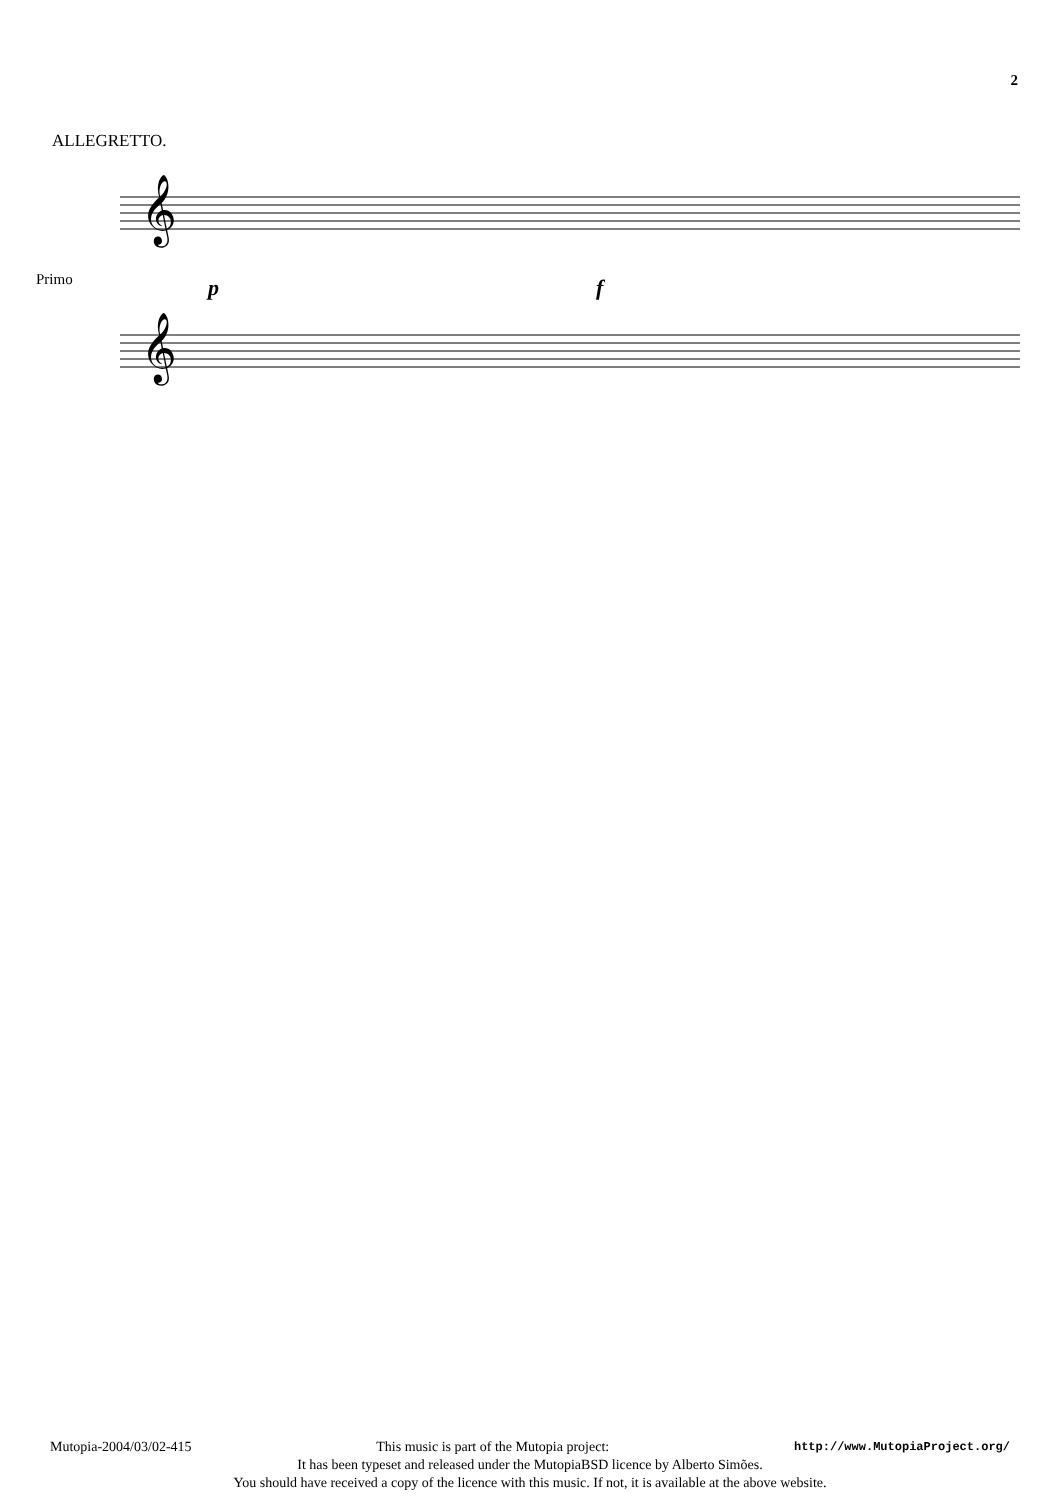2
ALLEGRETTO.
Primo
𝄞
𝄞
p
f
Mutopia-2004/03/02-415 This music is part of the Mutopia project: http://www.MutopiaProject.org/
It has been typeset and released under the MutopiaBSD licence by Alberto Simões.
You should have received a copy of the licence with this music. If not, it is available at the above website.